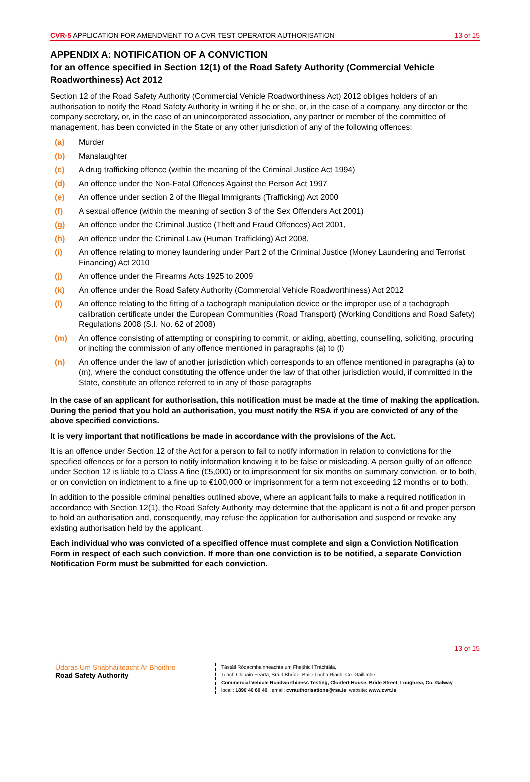CVR-5 APPLICATION FOR AMENDMENT TO A CVR TEST OPERATOR AUTHORISATION
13 of 15
APPENDIX A: NOTIFICATION OF A CONVICTION
for an offence specified in Section 12(1) of the Road Safety Authority (Commercial Vehicle Roadworthiness) Act 2012
Section 12 of the Road Safety Authority (Commercial Vehicle Roadworthiness Act) 2012 obliges holders of an authorisation to notify the Road Safety Authority in writing if he or she, or, in the case of a company, any director or the company secretary, or, in the case of an unincorporated association, any partner or member of the committee of management, has been convicted in the State or any other jurisdiction of any of the following offences:
(a) Murder
(b) Manslaughter
(c) A drug trafficking offence (within the meaning of the Criminal Justice Act 1994)
(d) An offence under the Non-Fatal Offences Against the Person Act 1997
(e) An offence under section 2 of the Illegal Immigrants (Trafficking) Act 2000
(f) A sexual offence (within the meaning of section 3 of the Sex Offenders Act 2001)
(g) An offence under the Criminal Justice (Theft and Fraud Offences) Act 2001,
(h) An offence under the Criminal Law (Human Trafficking) Act 2008,
(i) An offence relating to money laundering under Part 2 of the Criminal Justice (Money Laundering and Terrorist Financing) Act 2010
(j) An offence under the Firearms Acts 1925 to 2009
(k) An offence under the Road Safety Authority (Commercial Vehicle Roadworthiness) Act 2012
(l) An offence relating to the fitting of a tachograph manipulation device or the improper use of a tachograph calibration certificate under the European Communities (Road Transport) (Working Conditions and Road Safety) Regulations 2008 (S.I. No. 62 of 2008)
(m) An offence consisting of attempting or conspiring to commit, or aiding, abetting, counselling, soliciting, procuring or inciting the commission of any offence mentioned in paragraphs (a) to (l)
(n) An offence under the law of another jurisdiction which corresponds to an offence mentioned in paragraphs (a) to (m), where the conduct constituting the offence under the law of that other jurisdiction would, if committed in the State, constitute an offence referred to in any of those paragraphs
In the case of an applicant for authorisation, this notification must be made at the time of making the application. During the period that you hold an authorisation, you must notify the RSA if you are convicted of any of the above specified convictions.
It is very important that notifications be made in accordance with the provisions of the Act.
It is an offence under Section 12 of the Act for a person to fail to notify information in relation to convictions for the specified offences or for a person to notify information knowing it to be false or misleading. A person guilty of an offence under Section 12 is liable to a Class A fine (€5,000) or to imprisonment for six months on summary conviction, or to both, or on conviction on indictment to a fine up to €100,000 or imprisonment for a term not exceeding 12 months or to both.
In addition to the possible criminal penalties outlined above, where an applicant fails to make a required notification in accordance with Section 12(1), the Road Safety Authority may determine that the applicant is not a fit and proper person to hold an authorisation and, consequently, may refuse the application for authorisation and suspend or revoke any existing authorisation held by the applicant.
Each individual who was convicted of a specified offence must complete and sign a Conviction Notification Form in respect of each such conviction. If more than one conviction is to be notified, a separate Conviction Notification Form must be submitted for each conviction.
13 of 15
Údaras Um Shábháilteacht Ar Bhóithre
Road Safety Authority
Tástáil Ródacmhainneachta um Fheithiclí Tráchtála,
Teach Chluain Fearta, Sráid Bhríde, Baile Locha Riach, Co. Gaillimhe
Commercial Vehicle Roadworthiness Testing, Clonfert House, Bride Street, Loughrea, Co. Galway
locall: 1890 40 60 40 email: cvrauthorisations@rsa.ie website: www.cvrt.ie